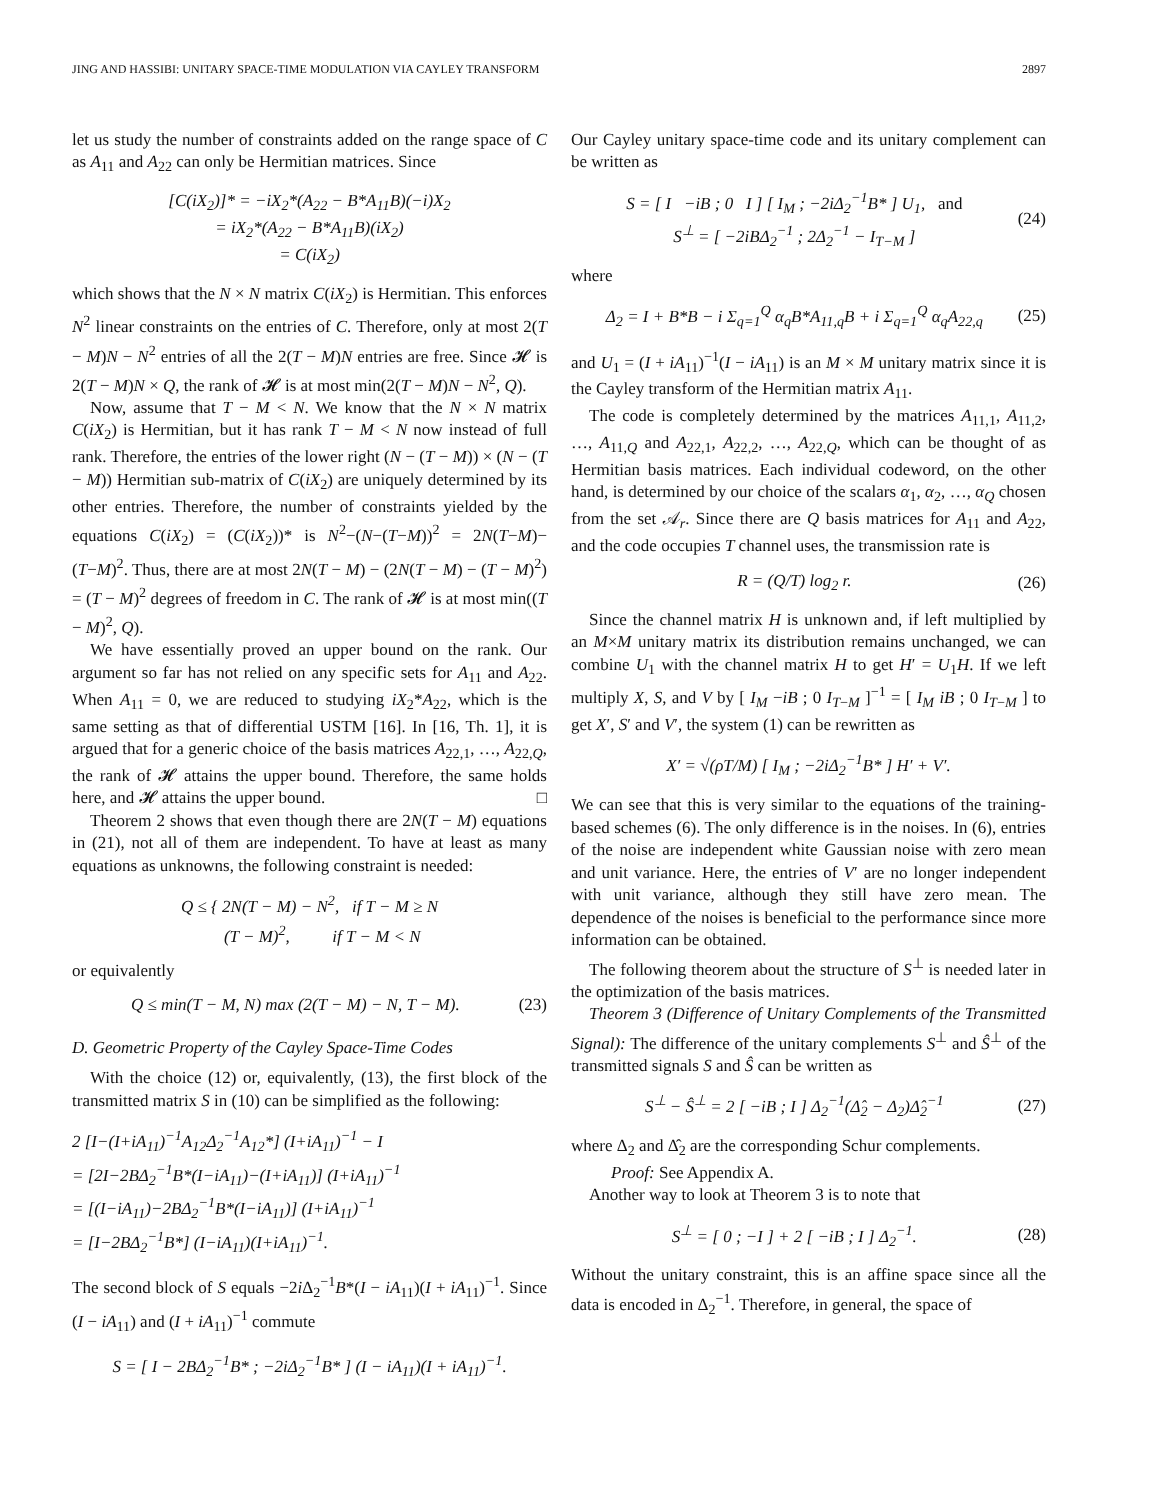JING AND HASSIBI: UNITARY SPACE-TIME MODULATION VIA CAYLEY TRANSFORM 2897
let us study the number of constraints added on the range space of C as A<sub>11</sub> and A<sub>22</sub> can only be Hermitian matrices. Since
[C(iX<sub>2</sub>)]* = −iX<sub>2</sub>*(A<sub>22</sub> − B*A<sub>11</sub>B)(−i)X<sub>2</sub>
= iX<sub>2</sub>*(A<sub>22</sub> − B*A<sub>11</sub>B)(iX<sub>2</sub>)
= C(iX<sub>2</sub>)
which shows that the N × N matrix C(iX<sub>2</sub>) is Hermitian. This enforces N<sup>2</sup> linear constraints on the entries of C. Therefore, only at most 2(T − M)N − N<sup>2</sup> entries of all the 2(T − M)N entries are free. Since 𝓗 is 2(T − M)N × Q, the rank of 𝓗 is at most min(2(T − M)N − N<sup>2</sup>, Q).
Now, assume that T − M < N. We know that the N × N matrix C(iX<sub>2</sub>) is Hermitian, but it has rank T − M < N now instead of full rank. Therefore, the entries of the lower right (N − (T − M)) × (N − (T − M)) Hermitian sub-matrix of C(iX<sub>2</sub>) are uniquely determined by its other entries. Therefore, the number of constraints yielded by the equations C(iX<sub>2</sub>) = (C(iX<sub>2</sub>))* is N<sup>2</sup>−(N−(T−M))<sup>2</sup> = 2N(T−M)−(T−M)<sup>2</sup>. Thus, there are at most 2N(T − M) − (2N(T − M) − (T − M)<sup>2</sup>) = (T − M)<sup>2</sup> degrees of freedom in C. The rank of 𝓗 is at most min((T − M)<sup>2</sup>, Q).
We have essentially proved an upper bound on the rank. Our argument so far has not relied on any specific sets for A<sub>11</sub> and A<sub>22</sub>. When A<sub>11</sub> = 0, we are reduced to studying iX<sub>2</sub>*A<sub>22</sub>, which is the same setting as that of differential USTM [16]. In [16, Th. 1], it is argued that for a generic choice of the basis matrices A<sub>22,1</sub>, …, A<sub>22,Q</sub>, the rank of 𝓗 attains the upper bound. Therefore, the same holds here, and 𝓗 attains the upper bound. □
Theorem 2 shows that even though there are 2N(T − M) equations in (21), not all of them are independent. To have at least as many equations as unknowns, the following constraint is needed:
Q ≤ { 2N(T − M) − N<sup>2</sup>, if T − M ≥ N
(T − M)<sup>2</sup>, if T − M < N
or equivalently
Q ≤ min(T − M, N) max (2(T − M) − N, T − M).
(23)
D. Geometric Property of the Cayley Space-Time Codes
With the choice (12) or, equivalently, (13), the first block of the transmitted matrix S in (10) can be simplified as the following:
2 [I−(I+iA<sub>11</sub>)<sup>−1</sup>A<sub>12</sub>Δ<sub>2</sub><sup>−1</sup>A<sub>12</sub>*] (I+iA<sub>11</sub>)<sup>−1</sup> − I
= [2I−2BΔ<sub>2</sub><sup>−1</sup>B*(I−iA<sub>11</sub>)−(I+iA<sub>11</sub>)] (I+iA<sub>11</sub>)<sup>−1</sup>
= [(I−iA<sub>11</sub>)−2BΔ<sub>2</sub><sup>−1</sup>B*(I−iA<sub>11</sub>)] (I+iA<sub>11</sub>)<sup>−1</sup>
= [I−2BΔ<sub>2</sub><sup>−1</sup>B*] (I−iA<sub>11</sub>)(I+iA<sub>11</sub>)<sup>−1</sup>.
The second block of S equals −2i Δ<sub>2</sub><sup>−1</sup>B*(I − iA<sub>11</sub>)(I + iA<sub>11</sub>)<sup>−1</sup>. Since (I − iA<sub>11</sub>) and (I + iA<sub>11</sub>)<sup>−1</sup> commute
S = [ I − 2BΔ<sub>2</sub><sup>−1</sup>B* ; −2iΔ<sub>2</sub><sup>−1</sup>B* ] (I − iA<sub>11</sub>)(I + iA<sub>11</sub>)<sup>−1</sup>.
Our Cayley unitary space-time code and its unitary complement can be written as
S = [ I −iB ; 0 I ] [ I<sub>M</sub> ; −2iΔ<sub>2</sub><sup>−1</sup>B* ] U<sub>1</sub>, and
S<sup>⊥</sup> = [ −2iBΔ<sub>2</sub><sup>−1</sup> ; 2Δ<sub>2</sub><sup>−1</sup> − I<sub>T−M</sub> ]
(24)
where
Δ<sub>2</sub> = I + B*B − i Σ<sub>q=1</sub><sup>Q</sup> α<sub>q</sub>B*A<sub>11,q</sub>B + i Σ<sub>q=1</sub><sup>Q</sup> α<sub>q</sub>A<sub>22,q</sub>
(25)
and U<sub>1</sub> = (I + iA<sub>11</sub>)<sup>−1</sup>(I − iA<sub>11</sub>) is an M × M unitary matrix since it is the Cayley transform of the Hermitian matrix A<sub>11</sub>.
The code is completely determined by the matrices A<sub>11,1</sub>, A<sub>11,2</sub>, …, A<sub>11,Q</sub> and A<sub>22,1</sub>, A<sub>22,2</sub>, …, A<sub>22,Q</sub>, which can be thought of as Hermitian basis matrices. Each individual codeword, on the other hand, is determined by our choice of the scalars α<sub>1</sub>, α<sub>2</sub>, …, α<sub>Q</sub> chosen from the set 𝒜<sub>r</sub>. Since there are Q basis matrices for A<sub>11</sub> and A<sub>22</sub>, and the code occupies T channel uses, the transmission rate is
R = (Q/T) log<sub>2</sub> r. (26)
Since the channel matrix H is unknown and, if left multiplied by an M×M unitary matrix its distribution remains unchanged, we can combine U<sub>1</sub> with the channel matrix H to get H′ = U<sub>1</sub>H. If we left multiply X, S, and V by [ I<sub>M</sub> −iB ; 0 I<sub>T−M</sub> ]<sup>−1</sup> = [ I<sub>M</sub> iB ; 0 I<sub>T−M</sub> ] to get X′, S′ and V′, the system (1) can be rewritten as
X′ = √(ρT/M) [ I<sub>M</sub> ; −2iΔ<sub>2</sub><sup>−1</sup>B* ] H′ + V′.
We can see that this is very similar to the equations of the training-based schemes (6). The only difference is in the noises. In (6), entries of the noise are independent white Gaussian noise with zero mean and unit variance. Here, the entries of V′ are no longer independent with unit variance, although they still have zero mean. The dependence of the noises is beneficial to the performance since more information can be obtained.
The following theorem about the structure of S<sup>⊥</sup> is needed later in the optimization of the basis matrices.
Theorem 3 (Difference of Unitary Complements of the Transmitted Signal): The difference of the unitary complements S<sup>⊥</sup> and Ŝ<sup>⊥</sup> of the transmitted signals S and Ŝ can be written as
S<sup>⊥</sup> − Ŝ<sup>⊥</sup> = 2 [ −iB ; I ] Δ<sub>2</sub><sup>−1</sup>(Δ̂<sub>2</sub> − Δ<sub>2</sub>)Δ̂<sub>2</sub><sup>−1</sup>
(27)
where Δ<sub>2</sub> and Δ̂<sub>2</sub> are the corresponding Schur complements.
Proof: See Appendix A.
Another way to look at Theorem 3 is to note that
S<sup>⊥</sup> = [ 0 ; −I ] + 2 [ −iB ; I ] Δ<sub>2</sub><sup>−1</sup>.
(28)
Without the unitary constraint, this is an affine space since all the data is encoded in Δ<sub>2</sub><sup>−1</sup>. Therefore, in general, the space of